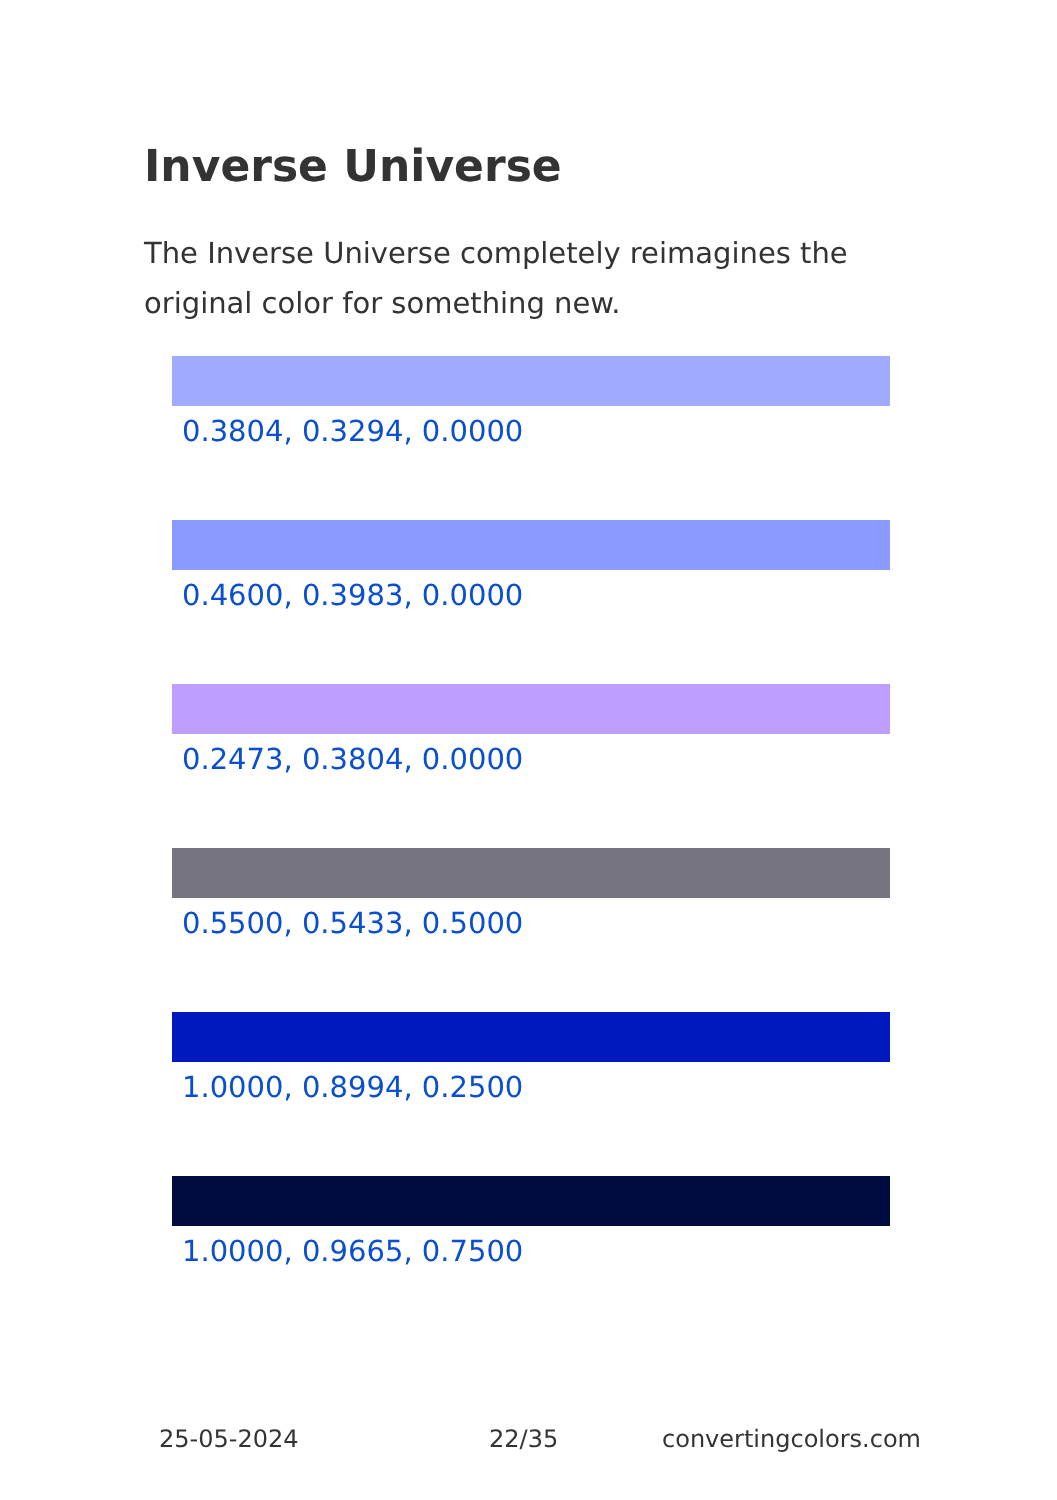Inverse Universe
The Inverse Universe completely reimagines the original color for something new.
0.3804, 0.3294, 0.0000
0.4600, 0.3983, 0.0000
0.2473, 0.3804, 0.0000
0.5500, 0.5433, 0.5000
1.0000, 0.8994, 0.2500
1.0000, 0.9665, 0.7500
25-05-2024 22/35 convertingcolors.com